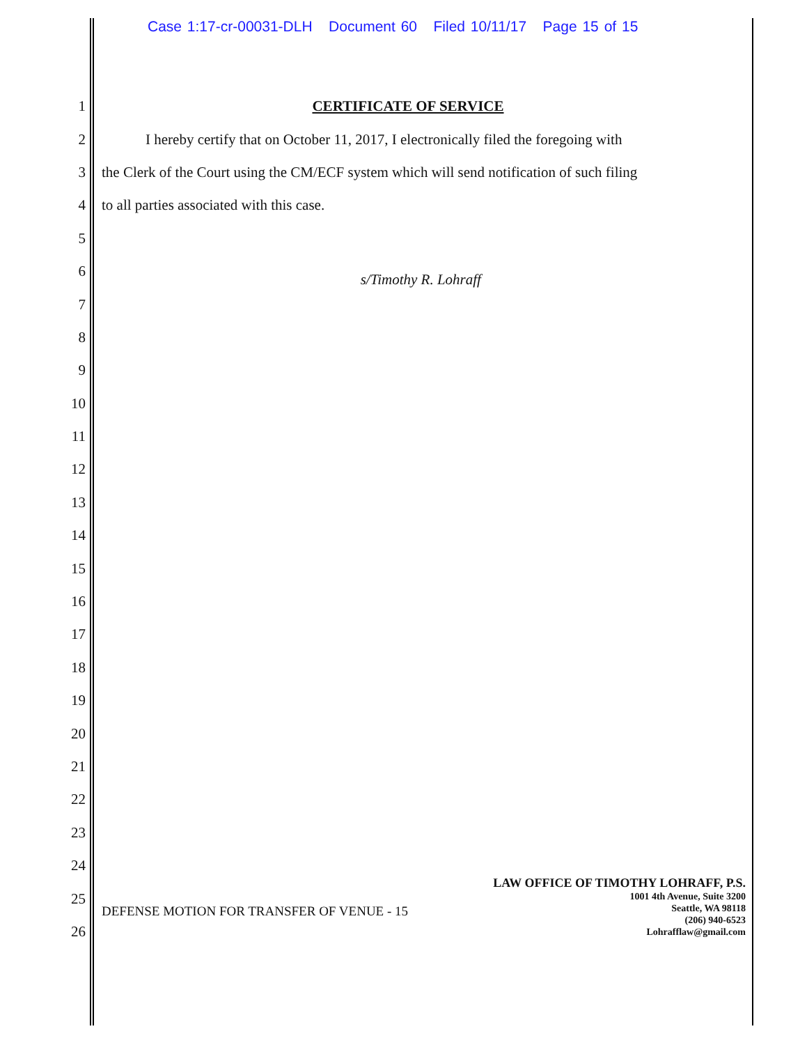Case 1:17-cr-00031-DLH Document 60 Filed 10/11/17 Page 15 of 15
1 CERTIFICATE OF SERVICE
2 I hereby certify that on October 11, 2017, I electronically filed the foregoing with
3 the Clerk of the Court using the CM/ECF system which will send notification of such filing
4 to all parties associated with this case.
5
6
s/Timothy R. Lohraff
7
8
9
10
11
12
13
14
15
16
17
18
19
20
21
22
23
24
25
26
DEFENSE MOTION FOR TRANSFER OF VENUE - 15
LAW OFFICE OF TIMOTHY LOHRAFF, P.S.
1001 4th Avenue, Suite 3200
Seattle, WA 98118
(206) 940-6523
Lohrafflaw@gmail.com